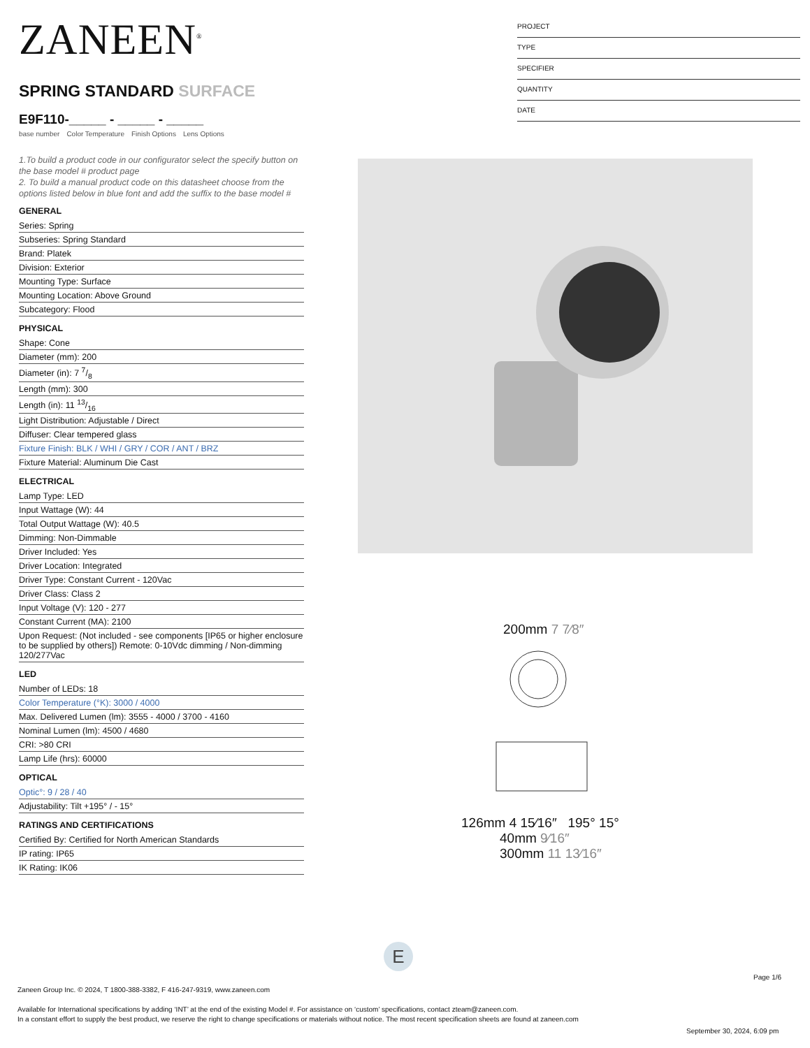ZANEEN<sup>®</sup>
SPRING STANDARD SURFACE
E9F110-_____ - _____ - _____
base number Color Temperature Finish Options Lens Options
1.To build a product code in our configurator select the specify button on the base model # product page
2. To build a manual product code on this datasheet choose from the options listed below in blue font and add the suffix to the base model #
GENERAL
Series: Spring
Subseries: Spring Standard
Brand: Platek
Division: Exterior
Mounting Type: Surface
Mounting Location: Above Ground
Subcategory: Flood
PHYSICAL
Shape: Cone
Diameter (mm): 200
Diameter (in): 7 7/8
Length (mm): 300
Length (in): 11 13/16
Light Distribution: Adjustable / Direct
Diffuser: Clear tempered glass
Fixture Finish: BLK / WHI / GRY / COR / ANT / BRZ
Fixture Material: Aluminum Die Cast
ELECTRICAL
Lamp Type: LED
Input Wattage (W): 44
Total Output Wattage (W): 40.5
Dimming: Non-Dimmable
Driver Included: Yes
Driver Location: Integrated
Driver Type: Constant Current - 120Vac
Driver Class: Class 2
Input Voltage (V): 120 - 277
Constant Current (MA): 2100
Upon Request: (Not included - see components [IP65 or higher enclosure to be supplied by others]) Remote: 0-10Vdc dimming / Non-dimming 120/277Vac
LED
Number of LEDs: 18
Color Temperature (°K): 3000 / 4000
Max. Delivered Lumen (lm): 3555 - 4000 / 3700 - 4160
Nominal Lumen (lm): 4500 / 4680
CRI: >80 CRI
Lamp Life (hrs): 60000
OPTICAL
Optic°: 9 / 28 / 40
Adjustability: Tilt +195° / - 15°
RATINGS AND CERTIFICATIONS
Certified By: Certified for North American Standards
IP rating: IP65
IK Rating: IK06
PROJECT
TYPE
SPECIFIER
QUANTITY
DATE
200mm 7 7⁄8″
126mm 4 15⁄16″ 195° 15°
40mm 9⁄16″
300mm 11 13⁄16″
E
Page 1/6
Zaneen Group Inc. © 2024, T 1800-388-3382, F 416-247-9319, www.zaneen.com
Available for International specifications by adding ‘INT’ at the end of the existing Model #. For assistance on ‘custom’ specifications, contact zteam@zaneen.com.
In a constant effort to supply the best product, we reserve the right to change specifications or materials without notice. The most recent specification sheets are found at zaneen.com
September 30, 2024, 6:09 pm